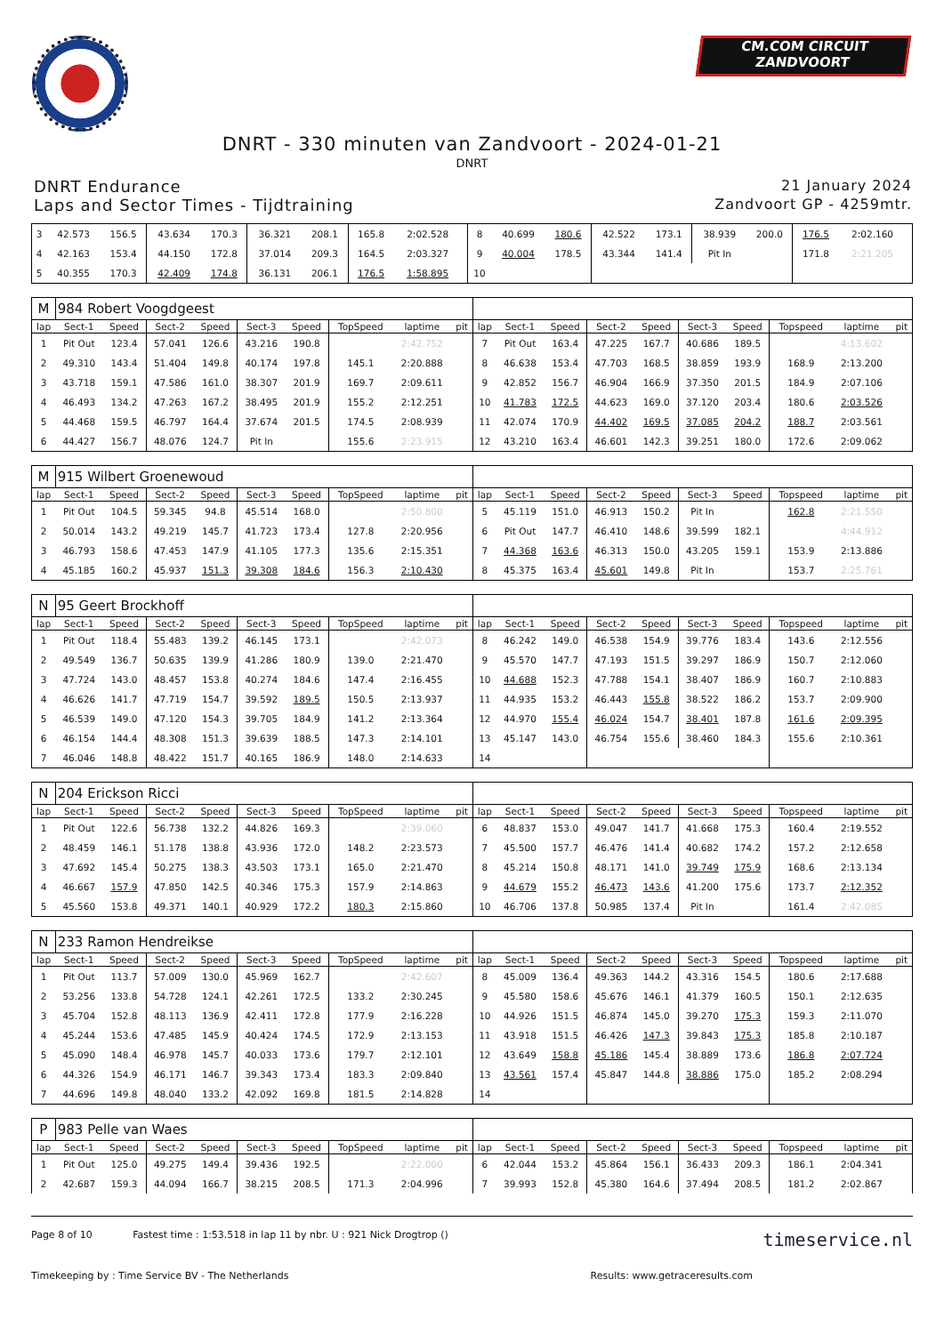CM.COM CIRCUIT
ZANDVOORT
DNRT - 330 minuten van Zandvoort - 2024-01-21
DNRT
DNRT Endurance 21 January 2024
Laps and Sector Times - Tijdtraining Zandvoort GP - 4259mtr.
| 3 | 42.573 | 156.5 | 43.634 | 170.3 | 36.321 | 208.1 | 165.8 | 2:02.528 | | 8 | 40.699 | 180.6 | 42.522 | 173.1 | 38.939 | 200.0 | 176.5 | 2:02.160 | |
| 4 | 42.163 | 153.4 | 44.150 | 172.8 | 37.014 | 209.3 | 164.5 | 2:03.327 | | 9 | 40.004 | 178.5 | 43.344 | 141.4 | Pit In | | 171.8 | 2:21.205 | |
| 5 | 40.355 | 170.3 | 42.409 | 174.8 | 36.131 | 206.1 | 176.5 | 1:58.895 | | 10 | | | | | | | | | |
| M | 984 Robert Voogdgeest | | | | | | | | | | | | | | | | | | |
| lap | Sect-1 | Speed | Sect-2 | Speed | Sect-3 | Speed | TopSpeed | laptime | pit | lap | Sect-1 | Speed | Sect-2 | Speed | Sect-3 | Speed | Topspeed | laptime | pit |
| 1 | Pit Out | 123.4 | 57.041 | 126.6 | 43.216 | 190.8 | | 2:42.752 | | 7 | Pit Out | 163.4 | 47.225 | 167.7 | 40.686 | 189.5 | | 4:13.602 | |
| 2 | 49.310 | 143.4 | 51.404 | 149.8 | 40.174 | 197.8 | 145.1 | 2:20.888 | | 8 | 46.638 | 153.4 | 47.703 | 168.5 | 38.859 | 193.9 | 168.9 | 2:13.200 | |
| 3 | 43.718 | 159.1 | 47.586 | 161.0 | 38.307 | 201.9 | 169.7 | 2:09.611 | | 9 | 42.852 | 156.7 | 46.904 | 166.9 | 37.350 | 201.5 | 184.9 | 2:07.106 | |
| 4 | 46.493 | 134.2 | 47.263 | 167.2 | 38.495 | 201.9 | 155.2 | 2:12.251 | | 10 | 41.783 | 172.5 | 44.623 | 169.0 | 37.120 | 203.4 | 180.6 | 2:03.526 | |
| 5 | 44.468 | 159.5 | 46.797 | 164.4 | 37.674 | 201.5 | 174.5 | 2:08.939 | | 11 | 42.074 | 170.9 | 44.402 | 169.5 | 37.085 | 204.2 | 188.7 | 2:03.561 | |
| 6 | 44.427 | 156.7 | 48.076 | 124.7 | Pit In | | 155.6 | 2:23.915 | | 12 | 43.210 | 163.4 | 46.601 | 142.3 | 39.251 | 180.0 | 172.6 | 2:09.062 | |
| M | 915 Wilbert Groenewoud | | | | | | | | | | | | | | | | | | |
| lap | Sect-1 | Speed | Sect-2 | Speed | Sect-3 | Speed | TopSpeed | laptime | pit | lap | Sect-1 | Speed | Sect-2 | Speed | Sect-3 | Speed | Topspeed | laptime | pit |
| 1 | Pit Out | 104.5 | 59.345 | 94.8 | 45.514 | 168.0 | | 2:50.800 | | 5 | 45.119 | 151.0 | 46.913 | 150.2 | Pit In | | 162.8 | 2:21.550 | |
| 2 | 50.014 | 143.2 | 49.219 | 145.7 | 41.723 | 173.4 | 127.8 | 2:20.956 | | 6 | Pit Out | 147.7 | 46.410 | 148.6 | 39.599 | 182.1 | | 4:44.912 | |
| 3 | 46.793 | 158.6 | 47.453 | 147.9 | 41.105 | 177.3 | 135.6 | 2:15.351 | | 7 | 44.368 | 163.6 | 46.313 | 150.0 | 43.205 | 159.1 | 153.9 | 2:13.886 | |
| 4 | 45.185 | 160.2 | 45.937 | 151.3 | 39.308 | 184.6 | 156.3 | 2:10.430 | | 8 | 45.375 | 163.4 | 45.601 | 149.8 | Pit In | | 153.7 | 2:25.761 | |
| N | 95 Geert Brockhoff | | | | | | | | | | | | | | | | | | |
| lap | Sect-1 | Speed | Sect-2 | Speed | Sect-3 | Speed | TopSpeed | laptime | pit | lap | Sect-1 | Speed | Sect-2 | Speed | Sect-3 | Speed | Topspeed | laptime | pit |
| 1 | Pit Out | 118.4 | 55.483 | 139.2 | 46.145 | 173.1 | | 2:42.073 | | 8 | 46.242 | 149.0 | 46.538 | 154.9 | 39.776 | 183.4 | 143.6 | 2:12.556 | |
| 2 | 49.549 | 136.7 | 50.635 | 139.9 | 41.286 | 180.9 | 139.0 | 2:21.470 | | 9 | 45.570 | 147.7 | 47.193 | 151.5 | 39.297 | 186.9 | 150.7 | 2:12.060 | |
| 3 | 47.724 | 143.0 | 48.457 | 153.8 | 40.274 | 184.6 | 147.4 | 2:16.455 | | 10 | 44.688 | 152.3 | 47.788 | 154.1 | 38.407 | 186.9 | 160.7 | 2:10.883 | |
| 4 | 46.626 | 141.7 | 47.719 | 154.7 | 39.592 | 189.5 | 150.5 | 2:13.937 | | 11 | 44.935 | 153.2 | 46.443 | 155.8 | 38.522 | 186.2 | 153.7 | 2:09.900 | |
| 5 | 46.539 | 149.0 | 47.120 | 154.3 | 39.705 | 184.9 | 141.2 | 2:13.364 | | 12 | 44.970 | 155.4 | 46.024 | 154.7 | 38.401 | 187.8 | 161.6 | 2:09.395 | |
| 6 | 46.154 | 144.4 | 48.308 | 151.3 | 39.639 | 188.5 | 147.3 | 2:14.101 | | 13 | 45.147 | 143.0 | 46.754 | 155.6 | 38.460 | 184.3 | 155.6 | 2:10.361 | |
| 7 | 46.046 | 148.8 | 48.422 | 151.7 | 40.165 | 186.9 | 148.0 | 2:14.633 | | 14 | | | | | | | | | |
| N | 204 Erickson Ricci | | | | | | | | | | | | | | | | | | |
| lap | Sect-1 | Speed | Sect-2 | Speed | Sect-3 | Speed | TopSpeed | laptime | pit | lap | Sect-1 | Speed | Sect-2 | Speed | Sect-3 | Speed | Topspeed | laptime | pit |
| 1 | Pit Out | 122.6 | 56.738 | 132.2 | 44.826 | 169.3 | | 2:39.060 | | 6 | 48.837 | 153.0 | 49.047 | 141.7 | 41.668 | 175.3 | 160.4 | 2:19.552 | |
| 2 | 48.459 | 146.1 | 51.178 | 138.8 | 43.936 | 172.0 | 148.2 | 2:23.573 | | 7 | 45.500 | 157.7 | 46.476 | 141.4 | 40.682 | 174.2 | 157.2 | 2:12.658 | |
| 3 | 47.692 | 145.4 | 50.275 | 138.3 | 43.503 | 173.1 | 165.0 | 2:21.470 | | 8 | 45.214 | 150.8 | 48.171 | 141.0 | 39.749 | 175.9 | 168.6 | 2:13.134 | |
| 4 | 46.667 | 157.9 | 47.850 | 142.5 | 40.346 | 175.3 | 157.9 | 2:14.863 | | 9 | 44.679 | 155.2 | 46.473 | 143.6 | 41.200 | 175.6 | 173.7 | 2:12.352 | |
| 5 | 45.560 | 153.8 | 49.371 | 140.1 | 40.929 | 172.2 | 180.3 | 2:15.860 | | 10 | 46.706 | 137.8 | 50.985 | 137.4 | Pit In | | 161.4 | 2:42.085 | |
| N | 233 Ramon Hendreikse | | | | | | | | | | | | | | | | | | |
| lap | Sect-1 | Speed | Sect-2 | Speed | Sect-3 | Speed | TopSpeed | laptime | pit | lap | Sect-1 | Speed | Sect-2 | Speed | Sect-3 | Speed | Topspeed | laptime | pit |
| 1 | Pit Out | 113.7 | 57.009 | 130.0 | 45.969 | 162.7 | | 2:42.607 | | 8 | 45.009 | 136.4 | 49.363 | 144.2 | 43.316 | 154.5 | 180.6 | 2:17.688 | |
| 2 | 53.256 | 133.8 | 54.728 | 124.1 | 42.261 | 172.5 | 133.2 | 2:30.245 | | 9 | 45.580 | 158.6 | 45.676 | 146.1 | 41.379 | 160.5 | 150.1 | 2:12.635 | |
| 3 | 45.704 | 152.8 | 48.113 | 136.9 | 42.411 | 172.8 | 177.9 | 2:16.228 | | 10 | 44.926 | 151.5 | 46.874 | 145.0 | 39.270 | 175.3 | 159.3 | 2:11.070 | |
| 4 | 45.244 | 153.6 | 47.485 | 145.9 | 40.424 | 174.5 | 172.9 | 2:13.153 | | 11 | 43.918 | 151.5 | 46.426 | 147.3 | 39.843 | 175.3 | 185.8 | 2:10.187 | |
| 5 | 45.090 | 148.4 | 46.978 | 145.7 | 40.033 | 173.6 | 179.7 | 2:12.101 | | 12 | 43.649 | 158.8 | 45.186 | 145.4 | 38.889 | 173.6 | 186.8 | 2:07.724 | |
| 6 | 44.326 | 154.9 | 46.171 | 146.7 | 39.343 | 173.4 | 183.3 | 2:09.840 | | 13 | 43.561 | 157.4 | 45.847 | 144.8 | 38.886 | 175.0 | 185.2 | 2:08.294 | |
| 7 | 44.696 | 149.8 | 48.040 | 133.2 | 42.092 | 169.8 | 181.5 | 2:14.828 | | 14 | | | | | | | | | |
| P | 983 Pelle van Waes | | | | | | | | | | | | | | | | | | |
| lap | Sect-1 | Speed | Sect-2 | Speed | Sect-3 | Speed | TopSpeed | laptime | pit | lap | Sect-1 | Speed | Sect-2 | Speed | Sect-3 | Speed | Topspeed | laptime | pit |
| 1 | Pit Out | 125.0 | 49.275 | 149.4 | 39.436 | 192.5 | | 2:22.000 | | 6 | 42.044 | 153.2 | 45.864 | 156.1 | 36.433 | 209.3 | 186.1 | 2:04.341 | |
| 2 | 42.687 | 159.3 | 44.094 | 166.7 | 38.215 | 208.5 | 171.3 | 2:04.996 | | 7 | 39.993 | 152.8 | 45.380 | 164.6 | 37.494 | 208.5 | 181.2 | 2:02.867 | |
Page 8 of 10 Fastest time : 1:53.518 in lap 11 by nbr. U : 921 Nick Drogtrop ()
timeservice.nl
Timekeeping by : Time Service BV - The Netherlands
Results: www.getraceresults.com